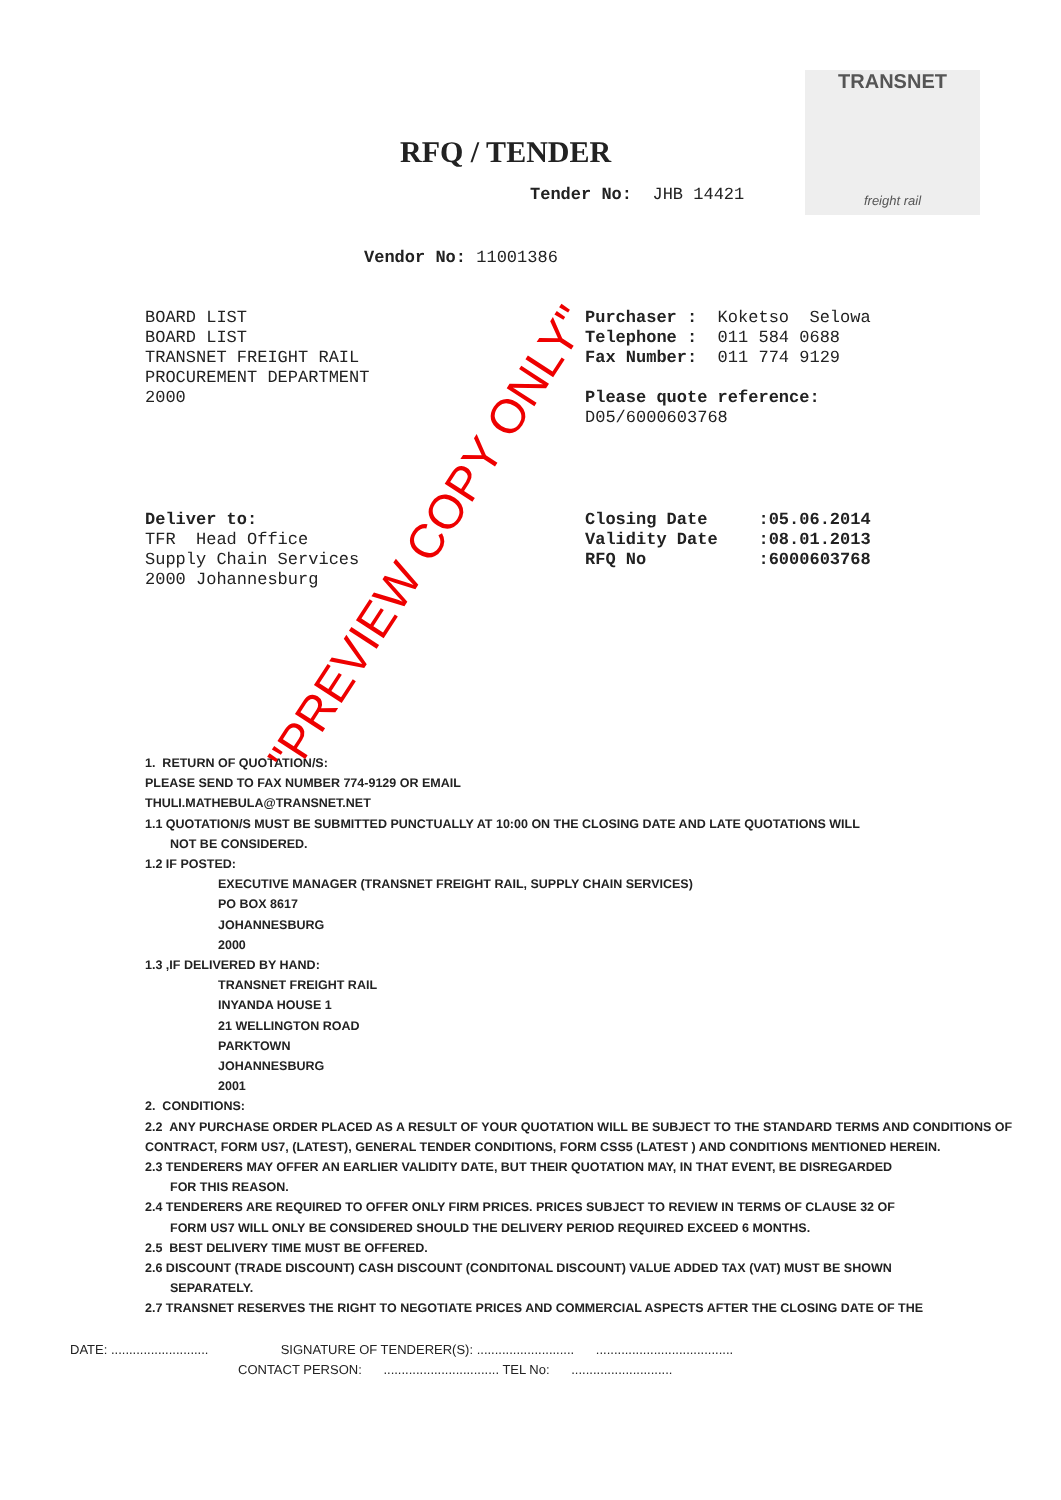TRANSNET
freight rail
RFQ / TENDER
Tender No: JHB 14421
Vendor No: 11001386
BOARD LIST
BOARD LIST
TRANSNET FREIGHT RAIL
PROCUREMENT DEPARTMENT
2000
Purchaser : Koketso Selowa
Telephone : 011 584 0688
Fax Number: 011 774 9129
Please quote reference:
D05/6000603768
Deliver to:
TFR Head Office
Supply Chain Services
2000 Johannesburg
Closing Date :05.06.2014
Validity Date :08.01.2013
RFQ No :6000603768
1. RETURN OF QUOTATION/S:
PLEASE SEND TO FAX NUMBER 774-9129 OR EMAIL
THULI.MATHEBULA@TRANSNET.NET
1.1 QUOTATION/S MUST BE SUBMITTED PUNCTUALLY AT 10:00 ON THE CLOSING DATE AND LATE QUOTATIONS WILL
NOT BE CONSIDERED.
1.2 IF POSTED:
EXECUTIVE MANAGER (TRANSNET FREIGHT RAIL, SUPPLY CHAIN SERVICES)
PO BOX 8617
JOHANNESBURG
2000
1.3 ,IF DELIVERED BY HAND:
TRANSNET FREIGHT RAIL
INYANDA HOUSE 1
21 WELLINGTON ROAD
PARKTOWN
JOHANNESBURG
2001
2. CONDITIONS:
2.2 ANY PURCHASE ORDER PLACED AS A RESULT OF YOUR QUOTATION WILL BE SUBJECT TO THE STANDARD TERMS AND CONDITIONS OF CONTRACT, FORM US7, (LATEST), GENERAL TENDER CONDITIONS, FORM CSS5 (LATEST ) AND CONDITIONS MENTIONED HEREIN.
2.3 TENDERERS MAY OFFER AN EARLIER VALIDITY DATE, BUT THEIR QUOTATION MAY, IN THAT EVENT, BE DISREGARDED
FOR THIS REASON.
2.4 TENDERERS ARE REQUIRED TO OFFER ONLY FIRM PRICES. PRICES SUBJECT TO REVIEW IN TERMS OF CLAUSE 32 OF
FORM US7 WILL ONLY BE CONSIDERED SHOULD THE DELIVERY PERIOD REQUIRED EXCEED 6 MONTHS.
2.5 BEST DELIVERY TIME MUST BE OFFERED.
2.6 DISCOUNT (TRADE DISCOUNT) CASH DISCOUNT (CONDITONAL DISCOUNT) VALUE ADDED TAX (VAT) MUST BE SHOWN
SEPARATELY.
2.7 TRANSNET RESERVES THE RIGHT TO NEGOTIATE PRICES AND COMMERCIAL ASPECTS AFTER THE CLOSING DATE OF THE
DATE: ........................... SIGNATURE OF TENDERER(S): ........................... ......................................
CONTACT PERSON: ................................ TEL No: ............................
"PREVIEW COPY ONLY"